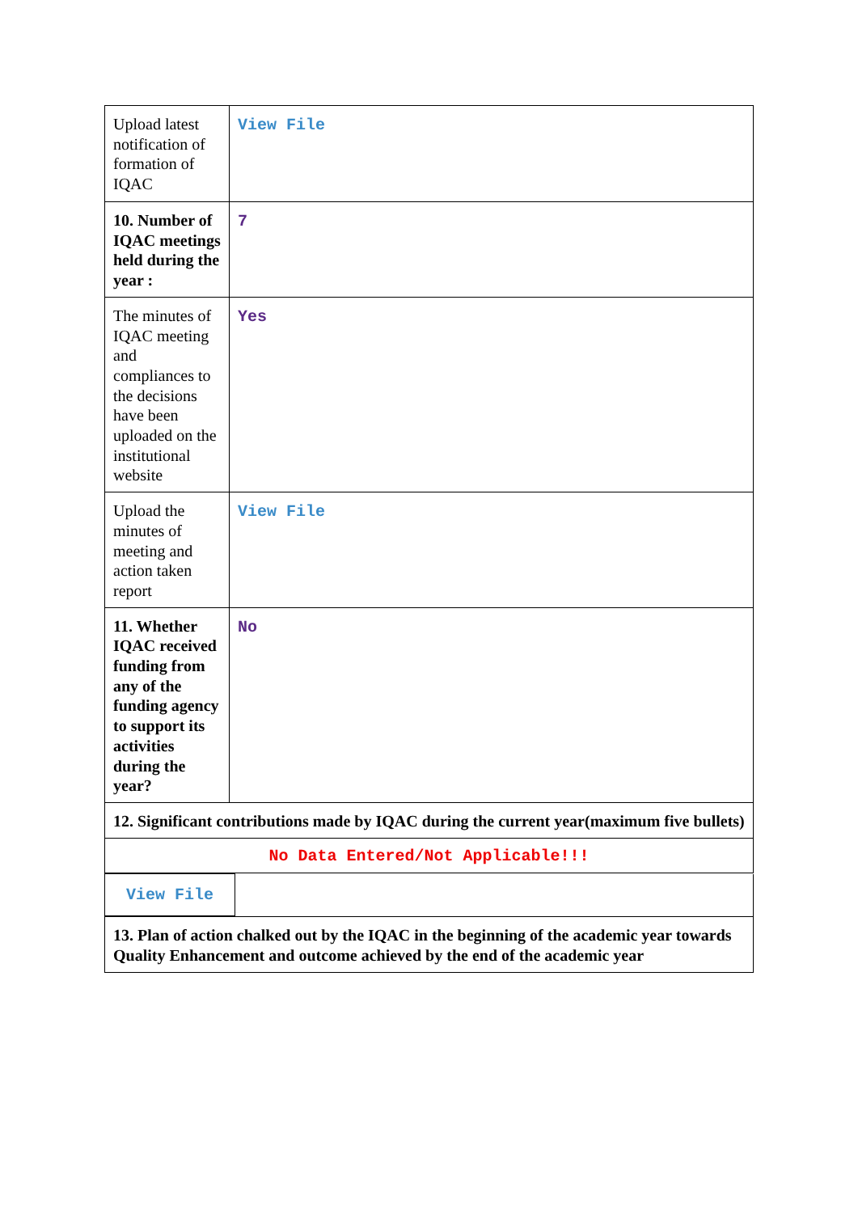| Upload latest notification of formation of IQAC | View File |
| 10. Number of IQAC meetings held during the year : | 7 |
| The minutes of IQAC meeting and compliances to the decisions have been uploaded on the institutional website | Yes |
| Upload the minutes of meeting and action taken report | View File |
| 11. Whether IQAC received funding from any of the funding agency to support its activities during the year? | No |
| 12. Significant contributions made by IQAC during the current year(maximum five bullets) | |
| No Data Entered/Not Applicable!!! | |
| View File | |
| 13. Plan of action chalked out by the IQAC in the beginning of the academic year towards Quality Enhancement and outcome achieved by the end of the academic year |